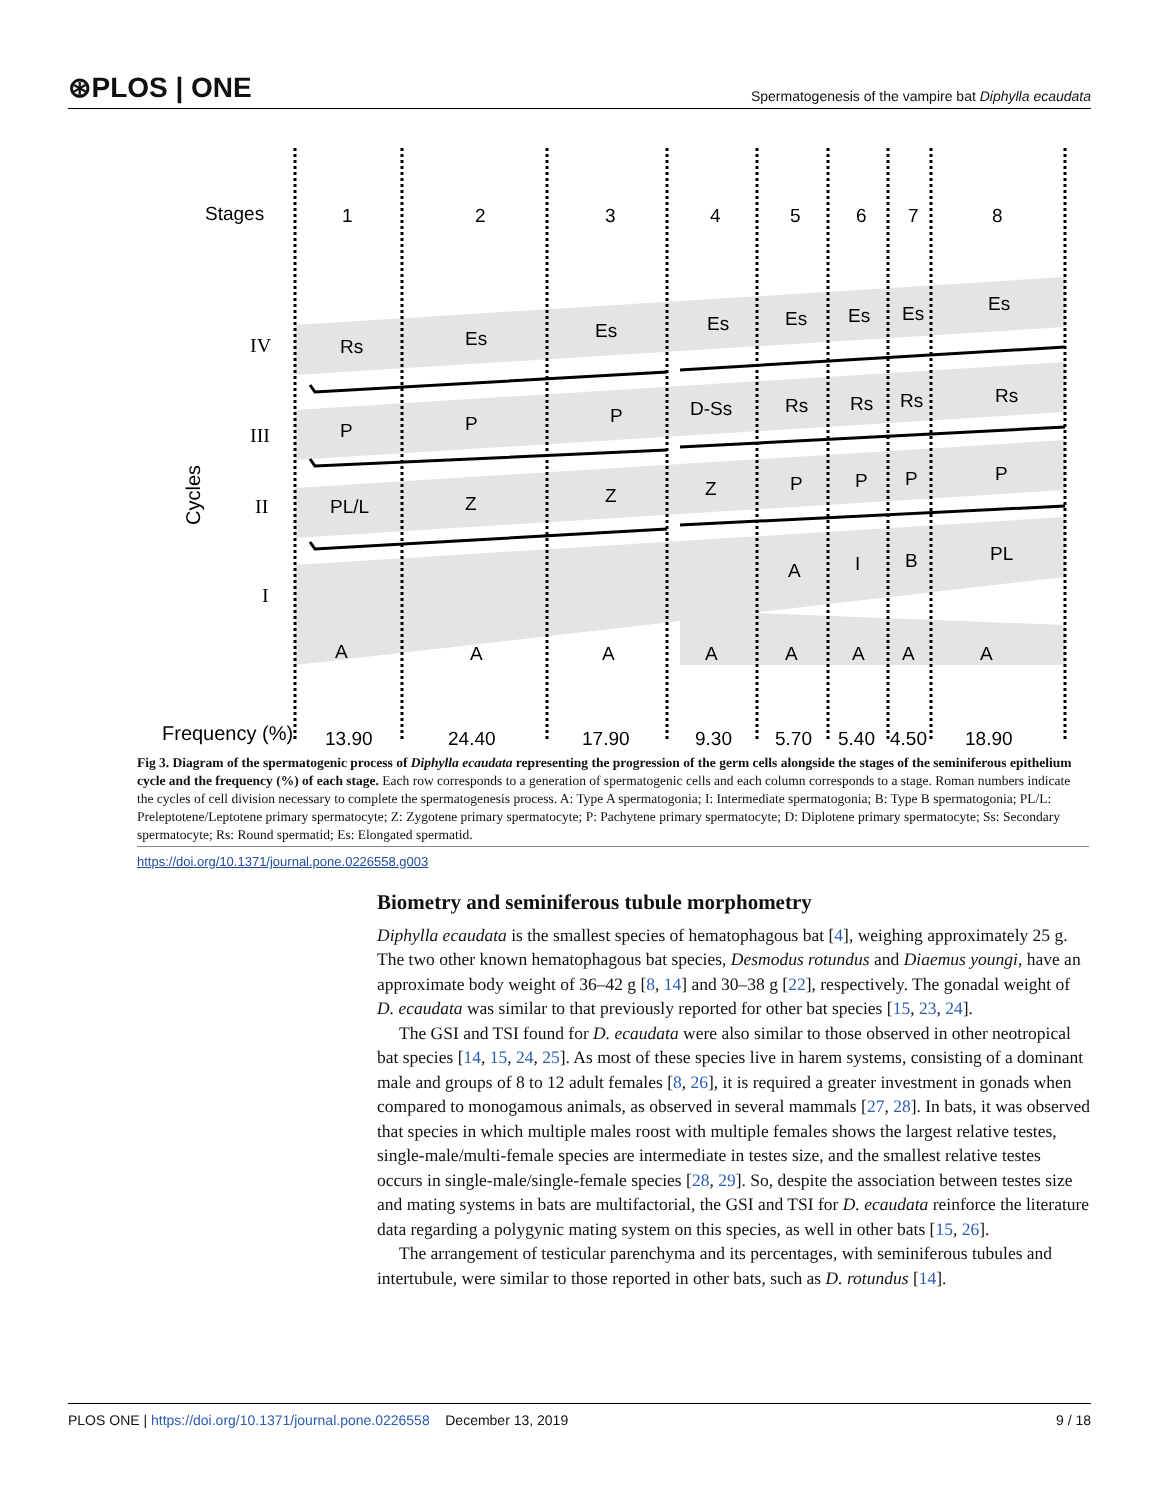⊛PLOS | ONE Spermatogenesis of the vampire bat Diphylla ecaudata
Stages
1
2
3
4
5
6
7
8
Rs
Es
Es
Es
Es
Es
Es
Es
P
P
P
D-Ss
Rs
Rs
Rs
Rs
PL/L
Z
Z
Z
P
P
P
P
A
I
B
PL
A
A
A
A
A
A
A
A
Frequency (%)
13.90
24.40
17.90
9.30
5.70
5.40
4.50
18.90
IV
III
II
I
Cycles
Fig 3. Diagram of the spermatogenic process of Diphylla ecaudata representing the progression of the germ cells alongside the stages of the seminiferous epithelium cycle and the frequency (%) of each stage. Each row corresponds to a generation of spermatogenic cells and each column corresponds to a stage. Roman numbers indicate the cycles of cell division necessary to complete the spermatogenesis process. A: Type A spermatogonia; I: Intermediate spermatogonia; B: Type B spermatogonia; PL/L: Preleptotene/Leptotene primary spermatocyte; Z: Zygotene primary spermatocyte; P: Pachytene primary spermatocyte; D: Diplotene primary spermatocyte; Ss: Secondary spermatocyte; Rs: Round spermatid; Es: Elongated spermatid.
https://doi.org/10.1371/journal.pone.0226558.g003
Biometry and seminiferous tubule morphometry
Diphylla ecaudata is the smallest species of hematophagous bat [4], weighing approximately 25 g. The two other known hematophagous bat species, Desmodus rotundus and Diaemus youngi, have an approximate body weight of 36–42 g [8, 14] and 30–38 g [22], respectively. The gonadal weight of D. ecaudata was similar to that previously reported for other bat species [15, 23, 24].
The GSI and TSI found for D. ecaudata were also similar to those observed in other neotropical bat species [14, 15, 24, 25]. As most of these species live in harem systems, consisting of a dominant male and groups of 8 to 12 adult females [8, 26], it is required a greater investment in gonads when compared to monogamous animals, as observed in several mammals [27, 28]. In bats, it was observed that species in which multiple males roost with multiple females shows the largest relative testes, single-male/multi-female species are intermediate in testes size, and the smallest relative testes occurs in single-male/single-female species [28, 29]. So, despite the association between testes size and mating systems in bats are multifactorial, the GSI and TSI for D. ecaudata reinforce the literature data regarding a polygynic mating system on this species, as well in other bats [15, 26].
The arrangement of testicular parenchyma and its percentages, with seminiferous tubules and intertubule, were similar to those reported in other bats, such as D. rotundus [14].
PLOS ONE | https://doi.org/10.1371/journal.pone.0226558 December 13, 2019 9 / 18